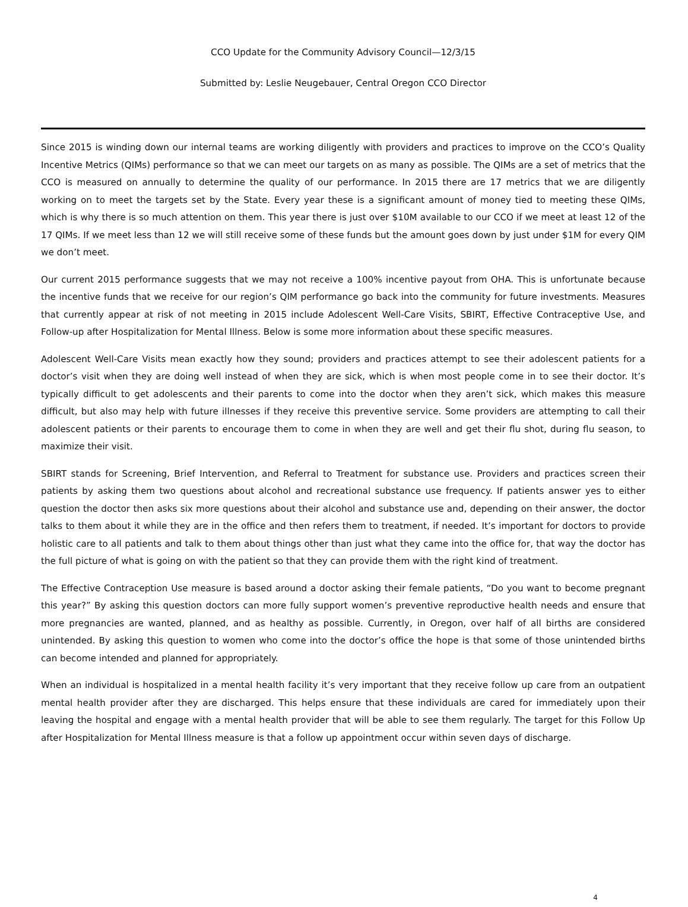CCO Update for the Community Advisory Council—12/3/15
Submitted by: Leslie Neugebauer, Central Oregon CCO Director
Since 2015 is winding down our internal teams are working diligently with providers and practices to improve on the CCO’s Quality Incentive Metrics (QIMs) performance so that we can meet our targets on as many as possible. The QIMs are a set of metrics that the CCO is measured on annually to determine the quality of our performance. In 2015 there are 17 metrics that we are diligently working on to meet the targets set by the State. Every year these is a significant amount of money tied to meeting these QIMs, which is why there is so much attention on them. This year there is just over $10M available to our CCO if we meet at least 12 of the 17 QIMs. If we meet less than 12 we will still receive some of these funds but the amount goes down by just under $1M for every QIM we don’t meet.
Our current 2015 performance suggests that we may not receive a 100% incentive payout from OHA. This is unfortunate because the incentive funds that we receive for our region’s QIM performance go back into the community for future investments. Measures that currently appear at risk of not meeting in 2015 include Adolescent Well-Care Visits, SBIRT, Effective Contraceptive Use, and Follow-up after Hospitalization for Mental Illness. Below is some more information about these specific measures.
Adolescent Well-Care Visits mean exactly how they sound; providers and practices attempt to see their adolescent patients for a doctor’s visit when they are doing well instead of when they are sick, which is when most people come in to see their doctor. It’s typically difficult to get adolescents and their parents to come into the doctor when they aren’t sick, which makes this measure difficult, but also may help with future illnesses if they receive this preventive service. Some providers are attempting to call their adolescent patients or their parents to encourage them to come in when they are well and get their flu shot, during flu season, to maximize their visit.
SBIRT stands for Screening, Brief Intervention, and Referral to Treatment for substance use. Providers and practices screen their patients by asking them two questions about alcohol and recreational substance use frequency. If patients answer yes to either question the doctor then asks six more questions about their alcohol and substance use and, depending on their answer, the doctor talks to them about it while they are in the office and then refers them to treatment, if needed. It’s important for doctors to provide holistic care to all patients and talk to them about things other than just what they came into the office for, that way the doctor has the full picture of what is going on with the patient so that they can provide them with the right kind of treatment.
The Effective Contraception Use measure is based around a doctor asking their female patients, “Do you want to become pregnant this year?” By asking this question doctors can more fully support women’s preventive reproductive health needs and ensure that more pregnancies are wanted, planned, and as healthy as possible. Currently, in Oregon, over half of all births are considered unintended. By asking this question to women who come into the doctor’s office the hope is that some of those unintended births can become intended and planned for appropriately.
When an individual is hospitalized in a mental health facility it’s very important that they receive follow up care from an outpatient mental health provider after they are discharged. This helps ensure that these individuals are cared for immediately upon their leaving the hospital and engage with a mental health provider that will be able to see them regularly. The target for this Follow Up after Hospitalization for Mental Illness measure is that a follow up appointment occur within seven days of discharge.
4